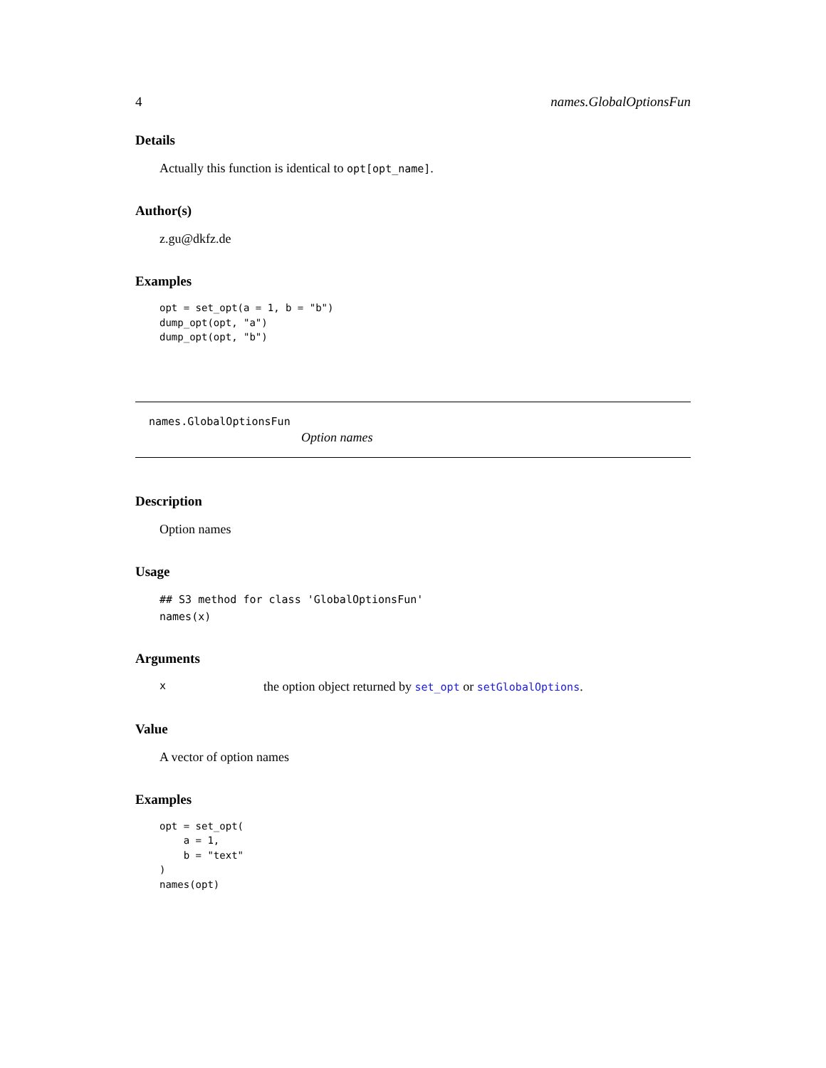4 names.GlobalOptionsFun
Details
Actually this function is identical to opt[opt_name].
Author(s)
z.gu@dkfz.de
Examples
opt = set_opt(a = 1, b = "b")
dump_opt(opt, "a")
dump_opt(opt, "b")
names.GlobalOptionsFun
Option names
Description
Option names
Usage
## S3 method for class 'GlobalOptionsFun'
names(x)
Arguments
xthe option object returned by set_opt or setGlobalOptions.
Value
A vector of option names
Examples
opt = set_opt(
    a = 1,
    b = "text"
)
names(opt)